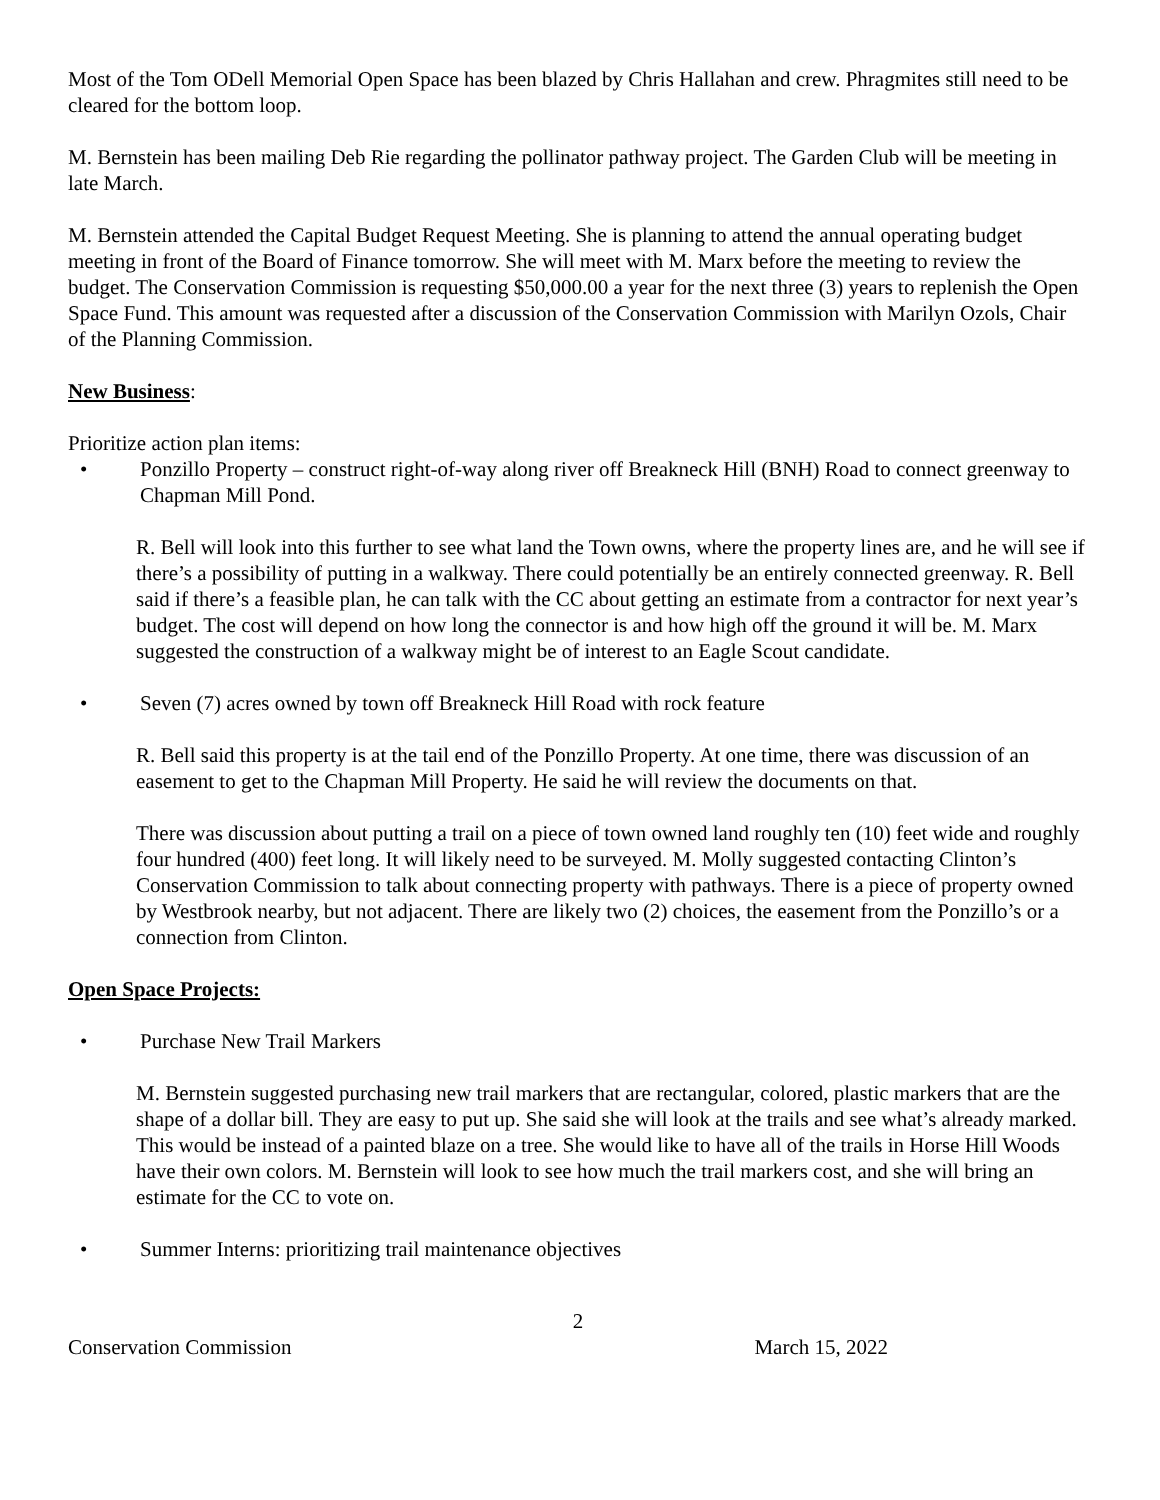Most of the Tom ODell Memorial Open Space has been blazed by Chris Hallahan and crew. Phragmites still need to be cleared for the bottom loop.
M. Bernstein has been mailing Deb Rie regarding the pollinator pathway project. The Garden Club will be meeting in late March.
M. Bernstein attended the Capital Budget Request Meeting. She is planning to attend the annual operating budget meeting in front of the Board of Finance tomorrow. She will meet with M. Marx before the meeting to review the budget. The Conservation Commission is requesting $50,000.00 a year for the next three (3) years to replenish the Open Space Fund. This amount was requested after a discussion of the Conservation Commission with Marilyn Ozols, Chair of the Planning Commission.
New Business:
Prioritize action plan items:
• Ponzillo Property – construct right-of-way along river off Breakneck Hill (BNH) Road to connect greenway to Chapman Mill Pond.
R. Bell will look into this further to see what land the Town owns, where the property lines are, and he will see if there’s a possibility of putting in a walkway. There could potentially be an entirely connected greenway. R. Bell said if there’s a feasible plan, he can talk with the CC about getting an estimate from a contractor for next year’s budget. The cost will depend on how long the connector is and how high off the ground it will be. M. Marx suggested the construction of a walkway might be of interest to an Eagle Scout candidate.
• Seven (7) acres owned by town off Breakneck Hill Road with rock feature
R. Bell said this property is at the tail end of the Ponzillo Property. At one time, there was discussion of an easement to get to the Chapman Mill Property. He said he will review the documents on that.
There was discussion about putting a trail on a piece of town owned land roughly ten (10) feet wide and roughly four hundred (400) feet long. It will likely need to be surveyed. M. Molly suggested contacting Clinton’s Conservation Commission to talk about connecting property with pathways. There is a piece of property owned by Westbrook nearby, but not adjacent. There are likely two (2) choices, the easement from the Ponzillo’s or a connection from Clinton.
Open Space Projects:
• Purchase New Trail Markers
M. Bernstein suggested purchasing new trail markers that are rectangular, colored, plastic markers that are the shape of a dollar bill. They are easy to put up. She said she will look at the trails and see what’s already marked. This would be instead of a painted blaze on a tree. She would like to have all of the trails in Horse Hill Woods have their own colors. M. Bernstein will look to see how much the trail markers cost, and she will bring an estimate for the CC to vote on.
• Summer Interns: prioritizing trail maintenance objectives
2
Conservation Commission March 15, 2022